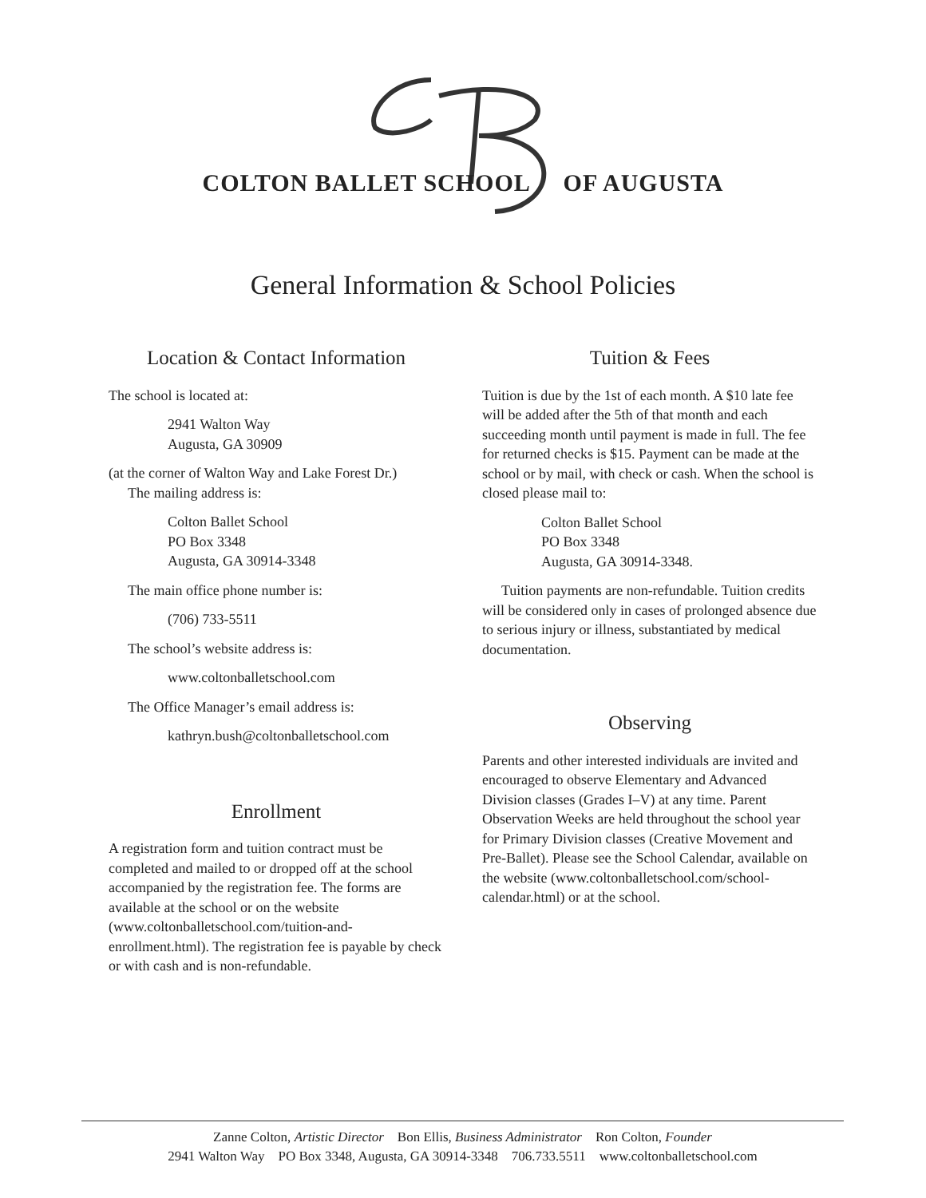COLTON BALLET SCHOOL OF AUGUSTA
General Information & School Policies
Location & Contact Information
The school is located at:
2941 Walton Way
Augusta, GA 30909
(at the corner of Walton Way and Lake Forest Dr.)
The mailing address is:
Colton Ballet School
PO Box 3348
Augusta, GA 30914-3348
The main office phone number is:
(706) 733-5511
The school’s website address is:
www.coltonballetschool.com
The Office Manager’s email address is:
kathryn.bush@coltonballetschool.com
Enrollment
A registration form and tuition contract must be completed and mailed to or dropped off at the school accompanied by the registration fee. The forms are available at the school or on the website (www.coltonballetschool.com/tuition-and-enrollment.html). The registration fee is payable by check or with cash and is non-refundable.
Tuition & Fees
Tuition is due by the 1st of each month. A $10 late fee will be added after the 5th of that month and each succeeding month until payment is made in full. The fee for returned checks is $15. Payment can be made at the school or by mail, with check or cash. When the school is closed please mail to:
Colton Ballet School
PO Box 3348
Augusta, GA 30914-3348.
Tuition payments are non-refundable. Tuition credits will be considered only in cases of prolonged absence due to serious injury or illness, substantiated by medical documentation.
Observing
Parents and other interested individuals are invited and encouraged to observe Elementary and Advanced Division classes (Grades I–V) at any time. Parent Observation Weeks are held throughout the school year for Primary Division classes (Creative Movement and Pre-Ballet). Please see the School Calendar, available on the website (www.coltonballetschool.com/school-calendar.html) or at the school.
Zanne Colton, Artistic Director Bon Ellis, Business Administrator Ron Colton, Founder
2941 Walton Way PO Box 3348, Augusta, GA 30914-3348 706.733.5511 www.coltonballetschool.com